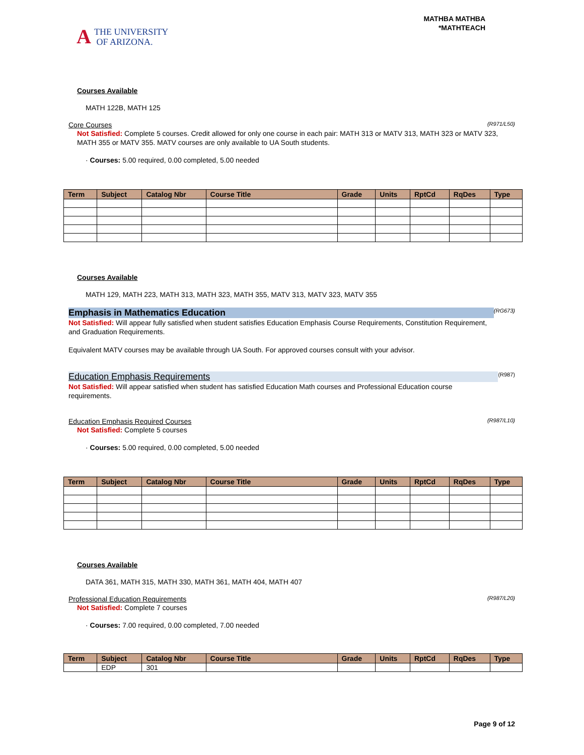A THE UNIVERSITY
OF ARIZONA.
MATHBA MATHBA
*MATHTEACH
Courses Available
MATH 122B, MATH 125
Core Courses (R971/L50)
Not Satisfied: Complete 5 courses. Credit allowed for only one course in each pair: MATH 313 or MATV 313, MATH 323 or MATV 323, MATH 355 or MATV 355. MATV courses are only available to UA South students.
· Courses: 5.00 required, 0.00 completed, 5.00 needed
| Term | Subject | Catalog Nbr | Course Title | Grade | Units | RptCd | RqDes | Type |
| --- | --- | --- | --- | --- | --- | --- | --- | --- |
Courses Available
MATH 129, MATH 223, MATH 313, MATH 323, MATH 355, MATV 313, MATV 323, MATV 355
Emphasis in Mathematics Education (RG673)
Not Satisfied: Will appear fully satisfied when student satisfies Education Emphasis Course Requirements, Constitution Requirement, and Graduation Requirements.
Equivalent MATV courses may be available through UA South. For approved courses consult with your advisor.
Education Emphasis Requirements (R987)
Not Satisfied: Will appear satisfied when student has satisfied Education Math courses and Professional Education course requirements.
Education Emphasis Required Courses (R987/L10)
Not Satisfied: Complete 5 courses
· Courses: 5.00 required, 0.00 completed, 5.00 needed
| Term | Subject | Catalog Nbr | Course Title | Grade | Units | RptCd | RqDes | Type |
| --- | --- | --- | --- | --- | --- | --- | --- | --- |
Courses Available
DATA 361, MATH 315, MATH 330, MATH 361, MATH 404, MATH 407
Professional Education Requirements (R987/L20)
Not Satisfied: Complete 7 courses
· Courses: 7.00 required, 0.00 completed, 7.00 needed
| Term | Subject | Catalog Nbr | Course Title | Grade | Units | RptCd | RqDes | Type |
| --- | --- | --- | --- | --- | --- | --- | --- | --- |
| | EDP | 301 | | | | | | |
Page 9 of 12